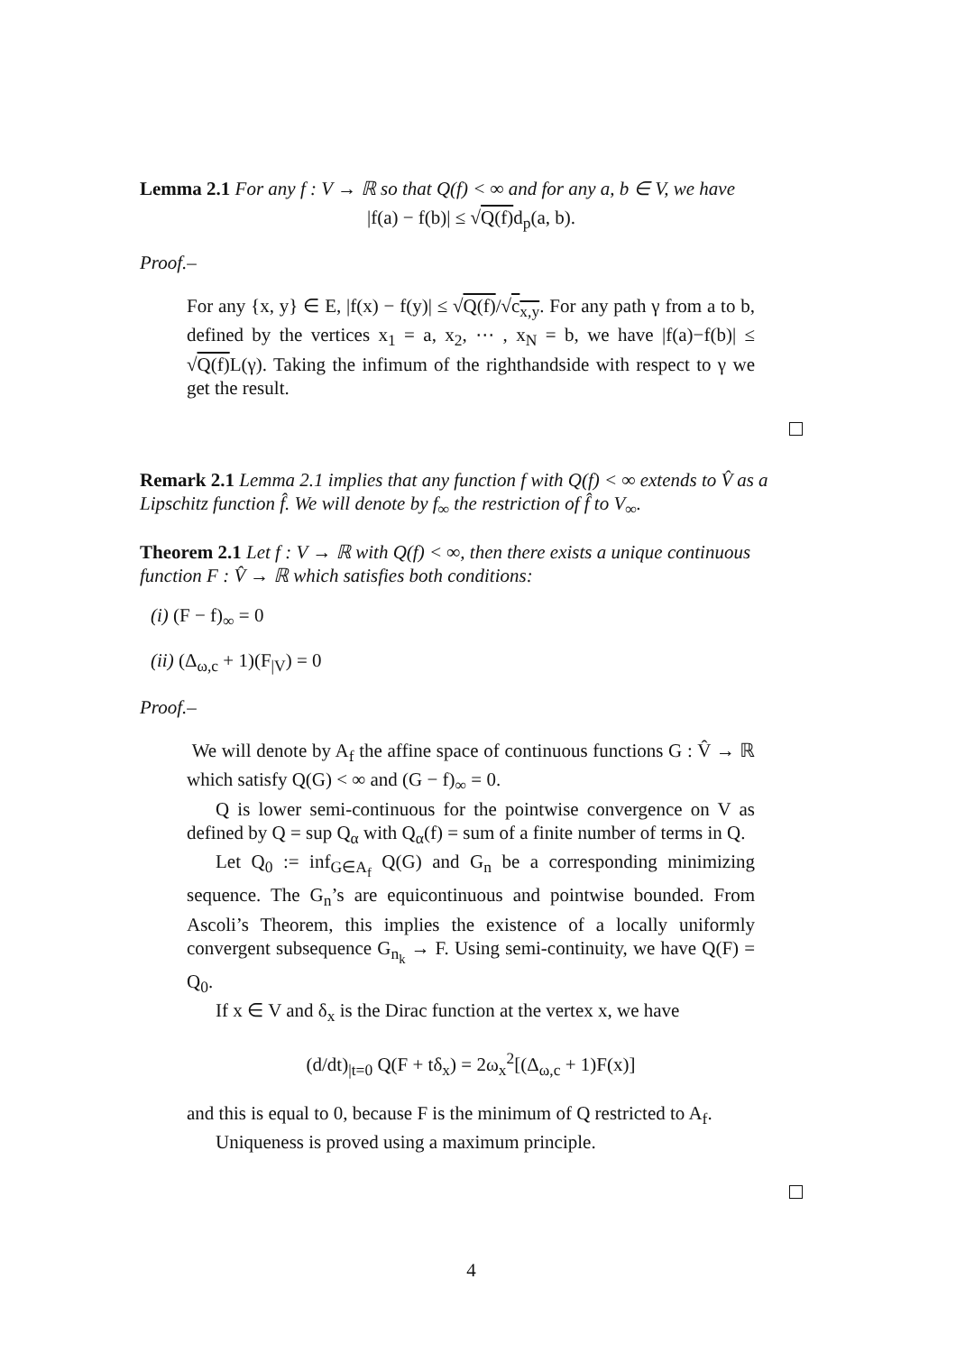Lemma 2.1 For any f : V → ℝ so that Q(f) < ∞ and for any a, b ∈ V, we have
|f(a) − f(b)| ≤ √Q(f) d<sub>p</sub>(a, b).
Proof.–
For any {x, y} ∈ E, |f(x) − f(y)| ≤ √Q(f)/√c<sub>x,y</sub>. For any path γ from a to b, defined by the vertices x<sub>1</sub> = a, x<sub>2</sub>, ⋯ , x<sub>N</sub> = b, we have |f(a)−f(b)| ≤ √Q(f) L(γ). Taking the infimum of the righthandside with respect to γ we get the result.
Remark 2.1 Lemma 2.1 implies that any function f with Q(f) < ∞ extends to V̂ as a Lipschitz function f̂. We will denote by f<sub>∞</sub> the restriction of f̂ to V<sub>∞</sub>.
Theorem 2.1 Let f : V → ℝ with Q(f) < ∞, then there exists a unique continuous function F : V̂ → ℝ which satisfies both conditions:
(i) (F − f)<sub>∞</sub> = 0
(ii) (Δ<sub>ω,c</sub> + 1)(F<sub>|V</sub>) = 0
Proof.–
We will denote by A<sub>f</sub> the affine space of continuous functions G : V̂ → ℝ which satisfy Q(G) < ∞ and (G − f)<sub>∞</sub> = 0.
Q is lower semi-continuous for the pointwise convergence on V as defined by Q = sup Q<sub>α</sub> with Q<sub>α</sub>(f) = sum of a finite number of terms in Q.
Let Q<sub>0</sub> := inf<sub>G∈A<sub>f</sub></sub> Q(G) and G<sub>n</sub> be a corresponding minimizing sequence. The G<sub>n</sub>’s are equicontinuous and pointwise bounded. From Ascoli’s Theorem, this implies the existence of a locally uniformly convergent subsequence G<sub>n<sub>k</sub></sub> → F. Using semi-continuity, we have Q(F) = Q<sub>0</sub>.
If x ∈ V and δ<sub>x</sub> is the Dirac function at the vertex x, we have
(d/dt)<sub>|t=0</sub> Q(F + tδ<sub>x</sub>) = 2ω<sub>x</sub><sup>2</sup>[(Δ<sub>ω,c</sub> + 1)F(x)]
and this is equal to 0, because F is the minimum of Q restricted to A<sub>f</sub>.
Uniqueness is proved using a maximum principle.
4